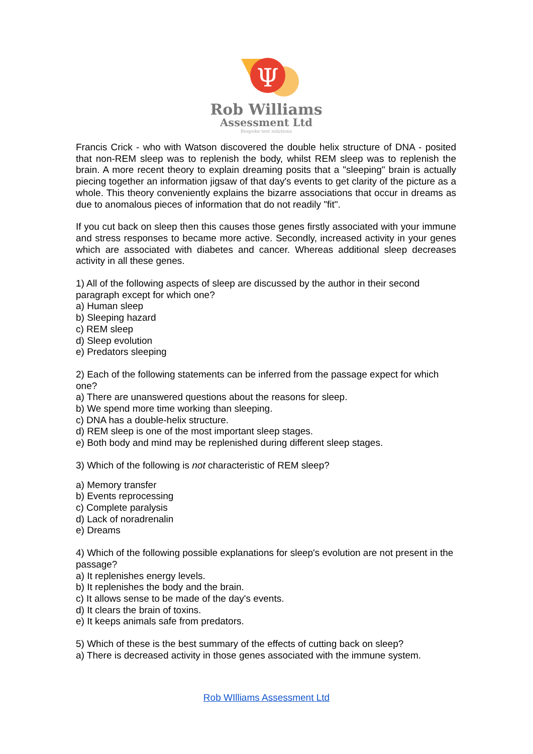Ψ
Rob Williams
Assessment Ltd
Bespoke test solutions
Francis Crick - who with Watson discovered the double helix structure of DNA - posited that non-REM sleep was to replenish the body, whilst REM sleep was to replenish the brain. A more recent theory to explain dreaming posits that a "sleeping" brain is actually piecing together an information jigsaw of that day's events to get clarity of the picture as a whole. This theory conveniently explains the bizarre associations that occur in dreams as due to anomalous pieces of information that do not readily "fit".
If you cut back on sleep then this causes those genes firstly associated with your immune and stress responses to became more active. Secondly, increased activity in your genes which are associated with diabetes and cancer. Whereas additional sleep decreases activity in all these genes.
1) All of the following aspects of sleep are discussed by the author in their second paragraph except for which one?
a) Human sleep
b) Sleeping hazard
c) REM sleep
d) Sleep evolution
e) Predators sleeping
2) Each of the following statements can be inferred from the passage expect for which one?
a) There are unanswered questions about the reasons for sleep.
b) We spend more time working than sleeping.
c) DNA has a double-helix structure.
d) REM sleep is one of the most important sleep stages.
e) Both body and mind may be replenished during different sleep stages.
3) Which of the following is not characteristic of REM sleep?
a) Memory transfer
b) Events reprocessing
c) Complete paralysis
d) Lack of noradrenalin
e) Dreams
4) Which of the following possible explanations for sleep's evolution are not present in the passage?
a) It replenishes energy levels.
b) It replenishes the body and the brain.
c) It allows sense to be made of the day's events.
d) It clears the brain of toxins.
e) It keeps animals safe from predators.
5) Which of these is the best summary of the effects of cutting back on sleep?
a) There is decreased activity in those genes associated with the immune system.
Rob WIlliams Assessment Ltd